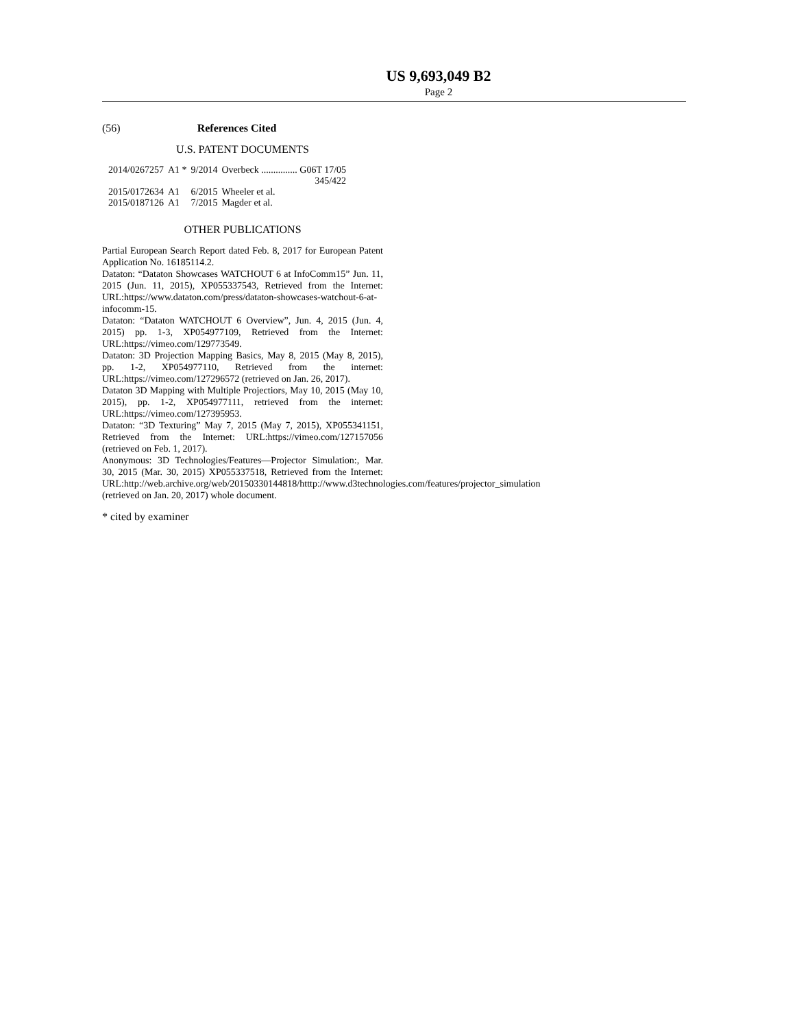US 9,693,049 B2
Page 2
(56) References Cited
U.S. PATENT DOCUMENTS
| 2014/0267257 | A1 * | 9/2014 | Overbeck ............... G06T 17/05 345/422 |
| 2015/0172634 | A1 | 6/2015 | Wheeler et al. |
| 2015/0187126 | A1 | 7/2015 | Magder et al. |
OTHER PUBLICATIONS
Partial European Search Report dated Feb. 8, 2017 for European Patent Application No. 16185114.2.
Dataton: “Dataton Showcases WATCHOUT 6 at InfoComm15” Jun. 11, 2015 (Jun. 11, 2015), XP055337543, Retrieved from the Internet: URL:https://www.dataton.com/press/dataton-showcases-watchout-6-at-infocomm-15.
Dataton: “Dataton WATCHOUT 6 Overview”, Jun. 4, 2015 (Jun. 4, 2015) pp. 1-3, XP054977109, Retrieved from the Internet: URL:https://vimeo.com/129773549.
Dataton: 3D Projection Mapping Basics, May 8, 2015 (May 8, 2015), pp. 1-2, XP054977110, Retrieved from the internet: URL:https://vimeo.com/127296572 (retrieved on Jan. 26, 2017).
Dataton 3D Mapping with Multiple Projectiors, May 10, 2015 (May 10, 2015), pp. 1-2, XP054977111, retrieved from the internet: URL:https://vimeo.com/127395953.
Dataton: “3D Texturing” May 7, 2015 (May 7, 2015), XP055341151, Retrieved from the Internet: URL:https://vimeo.com/127157056 (retrieved on Feb. 1, 2017).
Anonymous: 3D Technologies/Features—Projector Simulation:, Mar. 30, 2015 (Mar. 30, 2015) XP055337518, Retrieved from the Internet: URL:http://web.archive.org/web/20150330144818/htttp://www.d3technologies.com/features/projector_simulation (retrieved on Jan. 20, 2017) whole document.
* cited by examiner